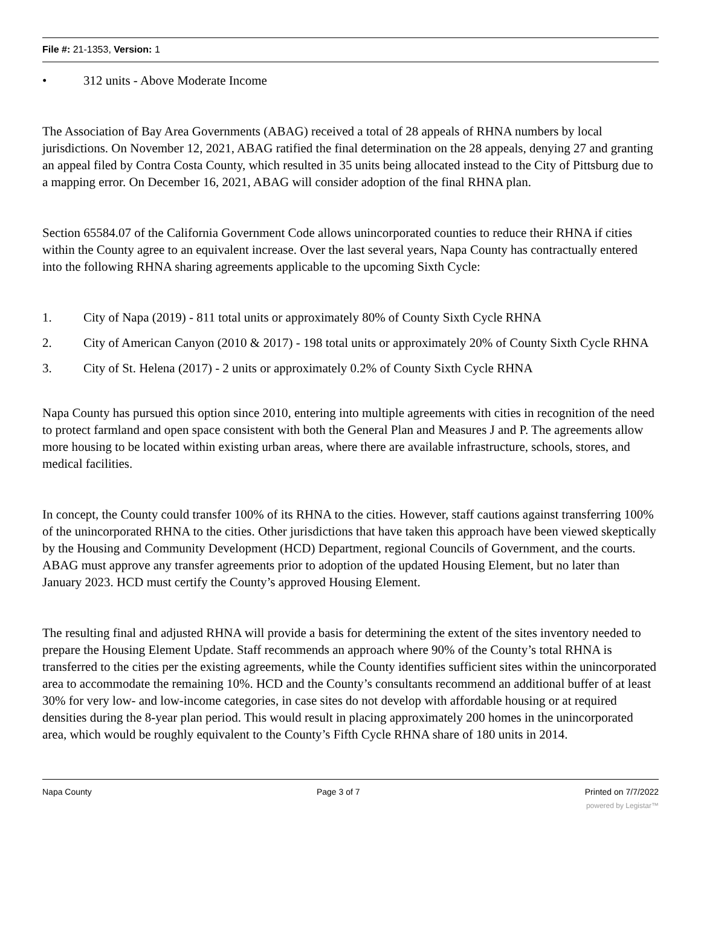File #: 21-1353, Version: 1
• 312 units - Above Moderate Income
The Association of Bay Area Governments (ABAG) received a total of 28 appeals of RHNA numbers by local jurisdictions. On November 12, 2021, ABAG ratified the final determination on the 28 appeals, denying 27 and granting an appeal filed by Contra Costa County, which resulted in 35 units being allocated instead to the City of Pittsburg due to a mapping error. On December 16, 2021, ABAG will consider adoption of the final RHNA plan.
Section 65584.07 of the California Government Code allows unincorporated counties to reduce their RHNA if cities within the County agree to an equivalent increase. Over the last several years, Napa County has contractually entered into the following RHNA sharing agreements applicable to the upcoming Sixth Cycle:
1. City of Napa (2019) - 811 total units or approximately 80% of County Sixth Cycle RHNA
2. City of American Canyon (2010 & 2017) - 198 total units or approximately 20% of County Sixth Cycle RHNA
3. City of St. Helena (2017) - 2 units or approximately 0.2% of County Sixth Cycle RHNA
Napa County has pursued this option since 2010, entering into multiple agreements with cities in recognition of the need to protect farmland and open space consistent with both the General Plan and Measures J and P. The agreements allow more housing to be located within existing urban areas, where there are available infrastructure, schools, stores, and medical facilities.
In concept, the County could transfer 100% of its RHNA to the cities. However, staff cautions against transferring 100% of the unincorporated RHNA to the cities. Other jurisdictions that have taken this approach have been viewed skeptically by the Housing and Community Development (HCD) Department, regional Councils of Government, and the courts. ABAG must approve any transfer agreements prior to adoption of the updated Housing Element, but no later than January 2023. HCD must certify the County’s approved Housing Element.
The resulting final and adjusted RHNA will provide a basis for determining the extent of the sites inventory needed to prepare the Housing Element Update. Staff recommends an approach where 90% of the County’s total RHNA is transferred to the cities per the existing agreements, while the County identifies sufficient sites within the unincorporated area to accommodate the remaining 10%. HCD and the County’s consultants recommend an additional buffer of at least 30% for very low- and low-income categories, in case sites do not develop with affordable housing or at required densities during the 8-year plan period. This would result in placing approximately 200 homes in the unincorporated area, which would be roughly equivalent to the County’s Fifth Cycle RHNA share of 180 units in 2014.
Napa County Page 3 of 7 Printed on 7/7/2022
powered by Legistar™